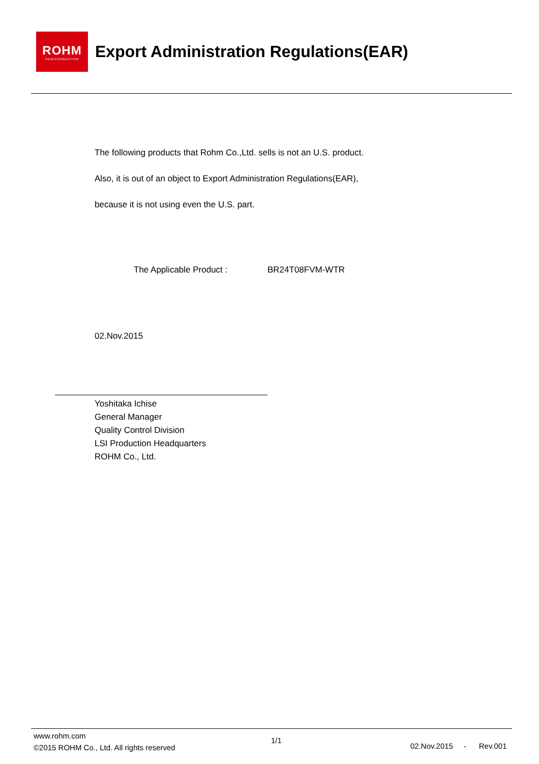ROHM
SEMICONDUCTOR
Export Administration Regulations(EAR)
The following products that Rohm Co.,Ltd. sells is not an U.S. product.
Also, it is out of an object to Export Administration Regulations(EAR),
because it is not using even the U.S. part.
The Applicable Product : BR24T08FVM-WTR
02.Nov.2015
Yoshitaka Ichise
General Manager
Quality Control Division
LSI Production Headquarters
ROHM Co., Ltd.
www.rohm.com
©2015 ROHM Co., Ltd. All rights reserved
1/1
02.Nov.2015 - Rev.001